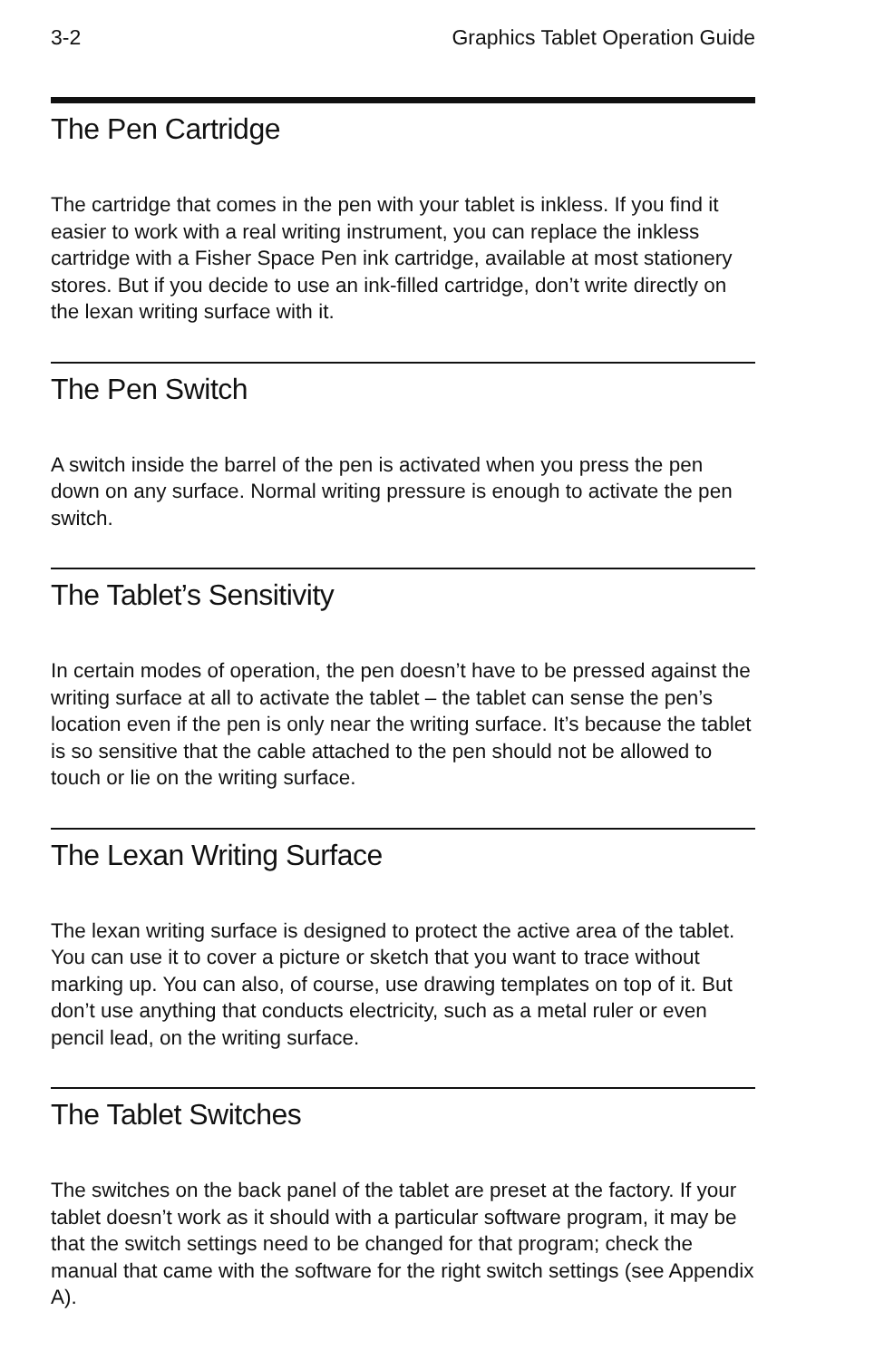3-2 Graphics Tablet Operation Guide
The Pen Cartridge
The cartridge that comes in the pen with your tablet is inkless. If you find it easier to work with a real writing instrument, you can replace the inkless cartridge with a Fisher Space Pen ink cartridge, available at most stationery stores. But if you decide to use an ink-filled cartridge, don’t write directly on the lexan writing surface with it.
The Pen Switch
A switch inside the barrel of the pen is activated when you press the pen down on any surface. Normal writing pressure is enough to activate the pen switch.
The Tablet’s Sensitivity
In certain modes of operation, the pen doesn’t have to be pressed against the writing surface at all to activate the tablet – the tablet can sense the pen’s location even if the pen is only near the writing surface. It’s because the tablet is so sensitive that the cable attached to the pen should not be allowed to touch or lie on the writing surface.
The Lexan Writing Surface
The lexan writing surface is designed to protect the active area of the tablet. You can use it to cover a picture or sketch that you want to trace without marking up. You can also, of course, use drawing templates on top of it. But don’t use anything that conducts electricity, such as a metal ruler or even pencil lead, on the writing surface.
The Tablet Switches
The switches on the back panel of the tablet are preset at the factory. If your tablet doesn’t work as it should with a particular software program, it may be that the switch settings need to be changed for that program; check the manual that came with the software for the right switch settings (see Appendix A).